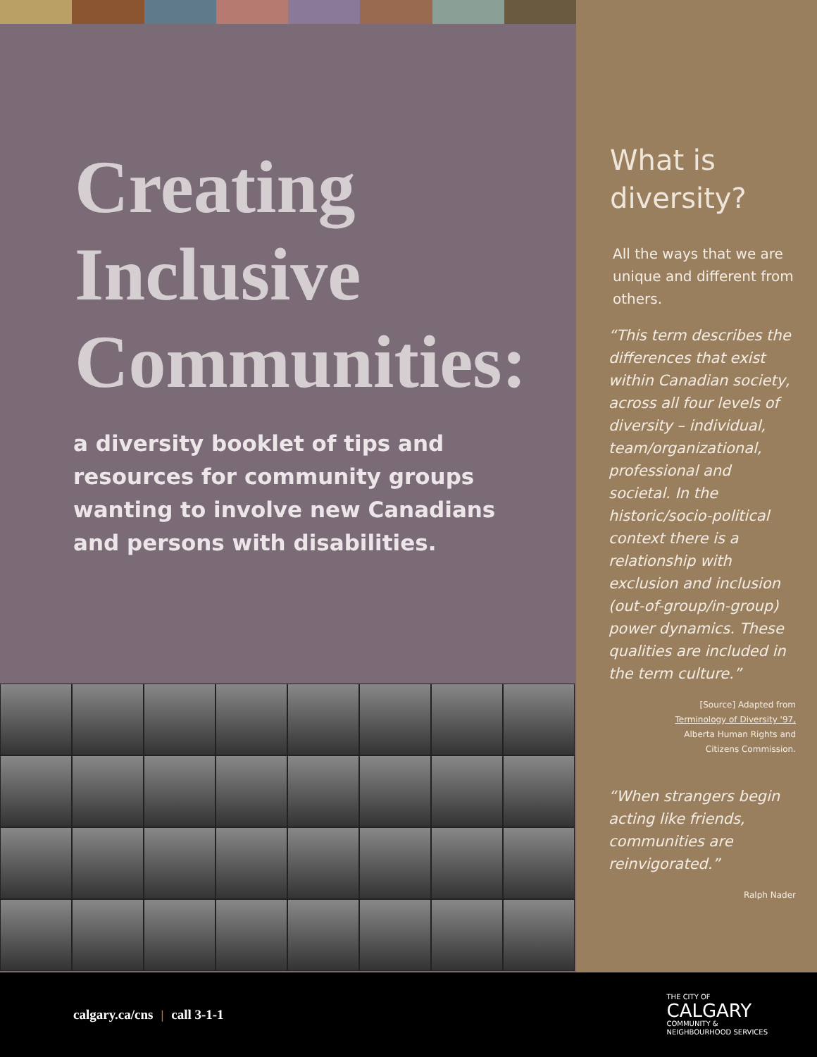Creating
Inclusive
Communities:
a diversity booklet of tips and resources for community groups wanting to involve new Canadians and persons with disabilities.
What is
diversity?
All the ways that we are unique and different from others.
“This term describes the differences that exist within Canadian society, across all four levels of diversity – individual, team/organizational, professional and societal. In the historic/socio-political context there is a relationship with exclusion and inclusion (out-of-group/in-group) power dynamics. These qualities are included in the term culture.”
[Source] Adapted from
Terminology of Diversity '97,
Alberta Human Rights and
Citizens Commission.
“When strangers begin acting like friends, communities are reinvigorated.”
Ralph Nader
calgary.ca/cns | call 3-1-1
THE CITY OF
CALGARY
COMMUNITY &
NEIGHBOURHOOD SERVICES